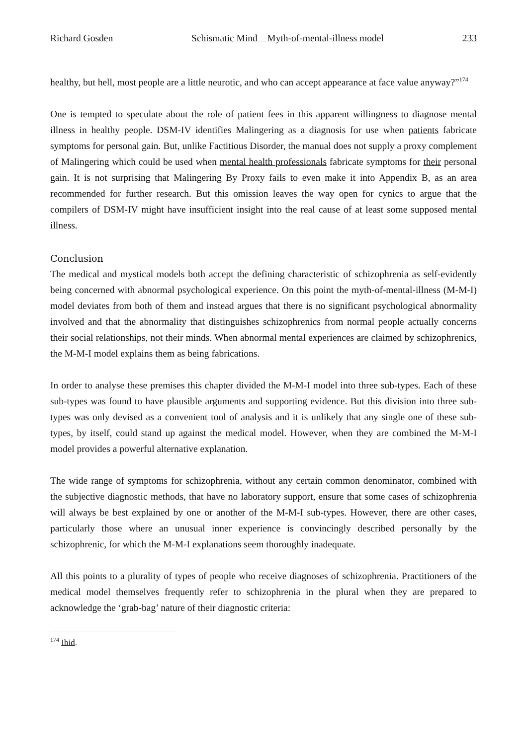Richard Gosden Schismatic Mind – Myth-of-mental-illness model 233
healthy, but hell, most people are a little neurotic, and who can accept appearance at face value anyway?”<sup>174</sup>
One is tempted to speculate about the role of patient fees in this apparent willingness to diagnose mental illness in healthy people. DSM-IV identifies Malingering as a diagnosis for use when patients fabricate symptoms for personal gain. But, unlike Factitious Disorder, the manual does not supply a proxy complement of Malingering which could be used when mental health professionals fabricate symptoms for their personal gain. It is not surprising that Malingering By Proxy fails to even make it into Appendix B, as an area recommended for further research. But this omission leaves the way open for cynics to argue that the compilers of DSM-IV might have insufficient insight into the real cause of at least some supposed mental illness.
Conclusion
The medical and mystical models both accept the defining characteristic of schizophrenia as self-evidently being concerned with abnormal psychological experience. On this point the myth-of-mental-illness (M-M-I) model deviates from both of them and instead argues that there is no significant psychological abnormality involved and that the abnormality that distinguishes schizophrenics from normal people actually concerns their social relationships, not their minds. When abnormal mental experiences are claimed by schizophrenics, the M-M-I model explains them as being fabrications.
In order to analyse these premises this chapter divided the M-M-I model into three sub-types. Each of these sub-types was found to have plausible arguments and supporting evidence. But this division into three sub-types was only devised as a convenient tool of analysis and it is unlikely that any single one of these sub-types, by itself, could stand up against the medical model. However, when they are combined the M-M-I model provides a powerful alternative explanation.
The wide range of symptoms for schizophrenia, without any certain common denominator, combined with the subjective diagnostic methods, that have no laboratory support, ensure that some cases of schizophrenia will always be best explained by one or another of the M-M-I sub-types. However, there are other cases, particularly those where an unusual inner experience is convincingly described personally by the schizophrenic, for which the M-M-I explanations seem thoroughly inadequate.
All this points to a plurality of types of people who receive diagnoses of schizophrenia. Practitioners of the medical model themselves frequently refer to schizophrenia in the plural when they are prepared to acknowledge the ‘grab-bag’ nature of their diagnostic criteria:
<sup>174</sup> Ibid.